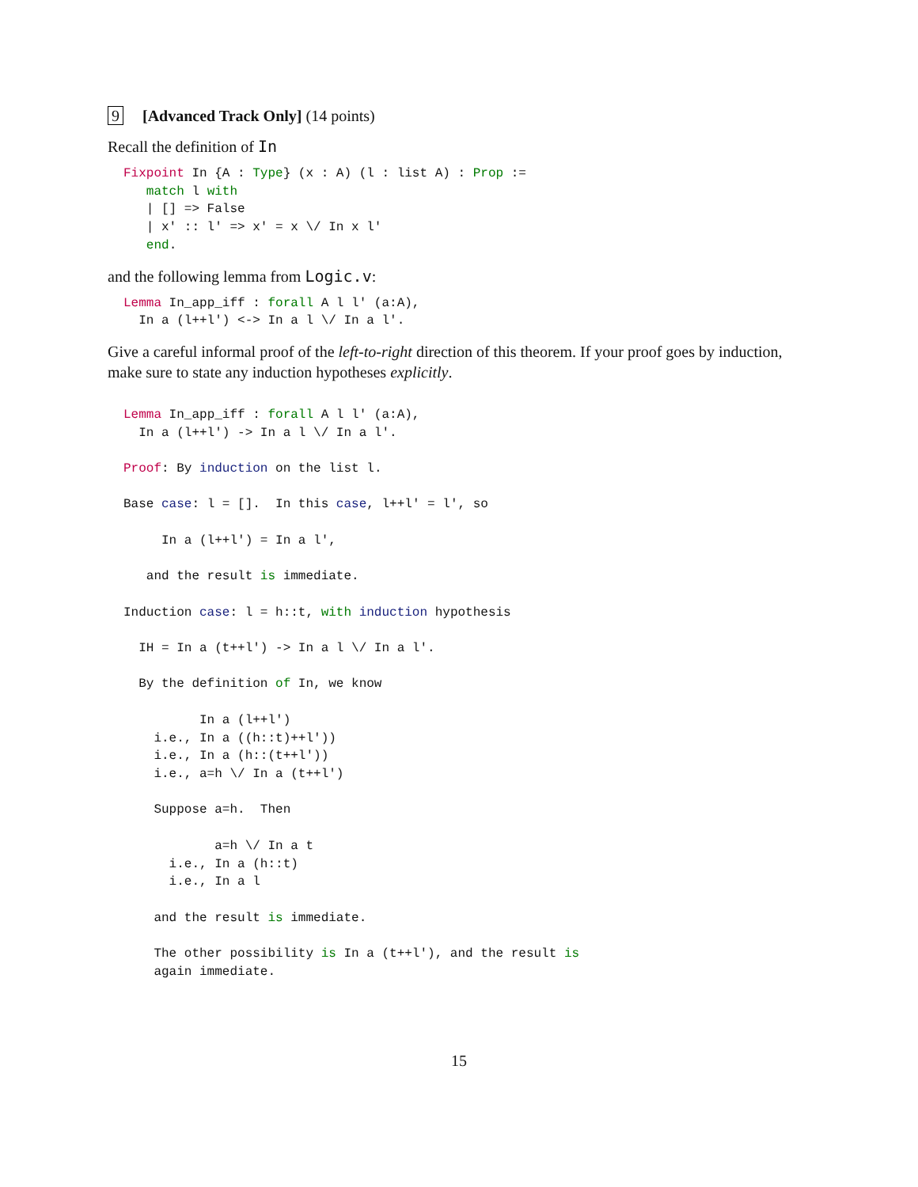9 [Advanced Track Only] (14 points)
Recall the definition of In
Fixpoint In {A : Type} (x : A) (l : list A) : Prop :=
   match l with
   | [] => False
   | x' :: l' => x' = x \/ In x l'
   end.
and the following lemma from Logic.v:
Lemma In_app_iff : forall A l l' (a:A),
  In a (l++l') <-> In a l \/ In a l'.
Give a careful informal proof of the left-to-right direction of this theorem. If your proof goes by induction, make sure to state any induction hypotheses explicitly.
Lemma In_app_iff : forall A l l' (a:A),
  In a (l++l') -> In a l \/ In a l'.

Proof: By induction on the list l.

Base case: l = [].  In this case, l++l' = l', so

     In a (l++l') = In a l',

   and the result is immediate.

Induction case: l = h::t, with induction hypothesis

  IH = In a (t++l') -> In a l \/ In a l'.

  By the definition of In, we know

          In a (l++l')
    i.e., In a ((h::t)++l'))
    i.e., In a (h::(t++l'))
    i.e., a=h \/ In a (t++l')

    Suppose a=h.  Then

            a=h \/ In a t
      i.e., In a (h::t)
      i.e., In a l

    and the result is immediate.

    The other possibility is In a (t++l'), and the result is
    again immediate.
15